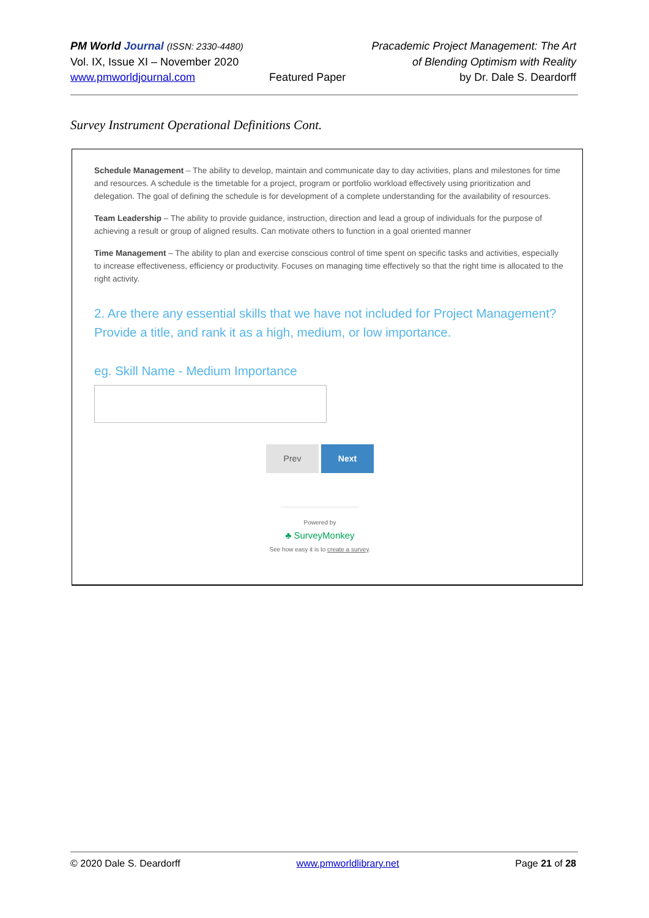PM World Journal (ISSN: 2330-4480)
Vol. IX, Issue XI – November 2020
www.pmworldjournal.com
Featured Paper Pracademic Project Management: The Art
of Blending Optimism with Reality
by Dr. Dale S. Deardorff
Survey Instrument Operational Definitions Cont.
Schedule Management – The ability to develop, maintain and communicate day to day activities, plans and milestones for time and resources. A schedule is the timetable for a project, program or portfolio workload effectively using prioritization and delegation. The goal of defining the schedule is for development of a complete understanding for the availability of resources.
Team Leadership – The ability to provide guidance, instruction, direction and lead a group of individuals for the purpose of achieving a result or group of aligned results. Can motivate others to function in a goal oriented manner
Time Management – The ability to plan and exercise conscious control of time spent on specific tasks and activities, especially to increase effectiveness, efficiency or productivity. Focuses on managing time effectively so that the right time is allocated to the right activity.
2. Are there any essential skills that we have not included for Project Management? Provide a title, and rank it as a high, medium, or low importance.
eg. Skill Name - Medium Importance
Prev Next
Powered by
♣ SurveyMonkey
See how easy it is to create a survey.
© 2020 Dale S. Deardorff www.pmworldlibrary.net Page 21 of 28